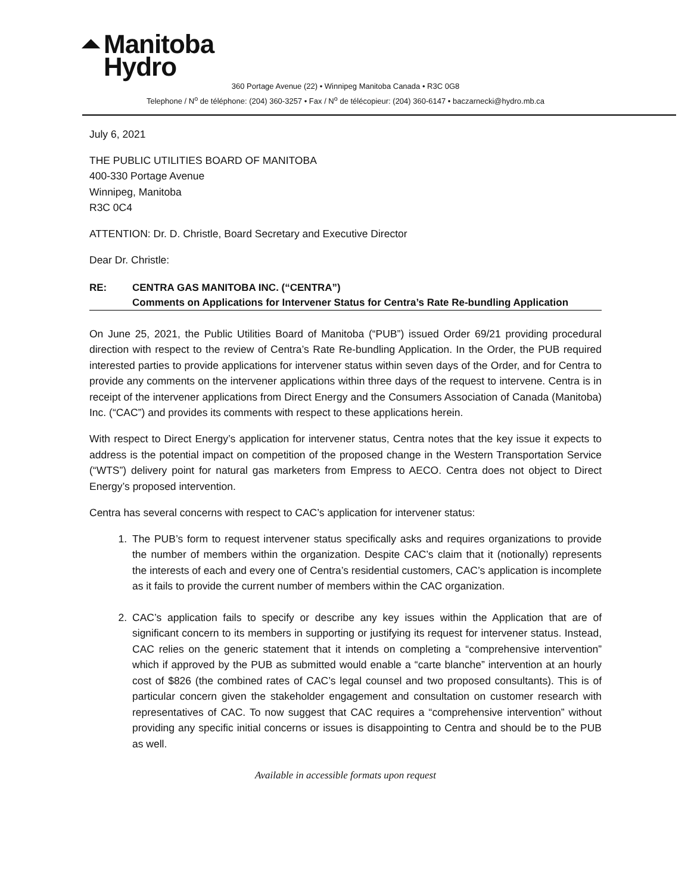⏶ Manitoba
Hydro
360 Portage Avenue (22) • Winnipeg Manitoba Canada • R3C 0G8
Telephone / N<sup>o</sup> de téléphone: (204) 360-3257 • Fax / N<sup>o</sup> de télécopieur: (204) 360-6147 • baczarnecki@hydro.mb.ca
July 6, 2021
THE PUBLIC UTILITIES BOARD OF MANITOBA
400-330 Portage Avenue
Winnipeg, Manitoba
R3C 0C4
ATTENTION: Dr. D. Christle, Board Secretary and Executive Director
Dear Dr. Christle:
RE: CENTRA GAS MANITOBA INC. (“CENTRA”)
Comments on Applications for Intervener Status for Centra’s Rate Re-bundling Application
On June 25, 2021, the Public Utilities Board of Manitoba (“PUB”) issued Order 69/21 providing procedural direction with respect to the review of Centra’s Rate Re-bundling Application. In the Order, the PUB required interested parties to provide applications for intervener status within seven days of the Order, and for Centra to provide any comments on the intervener applications within three days of the request to intervene. Centra is in receipt of the intervener applications from Direct Energy and the Consumers Association of Canada (Manitoba) Inc. (“CAC”) and provides its comments with respect to these applications herein.
With respect to Direct Energy’s application for intervener status, Centra notes that the key issue it expects to address is the potential impact on competition of the proposed change in the Western Transportation Service (“WTS”) delivery point for natural gas marketers from Empress to AECO. Centra does not object to Direct Energy’s proposed intervention.
Centra has several concerns with respect to CAC’s application for intervener status:
1. The PUB’s form to request intervener status specifically asks and requires organizations to provide the number of members within the organization. Despite CAC’s claim that it (notionally) represents the interests of each and every one of Centra’s residential customers, CAC’s application is incomplete as it fails to provide the current number of members within the CAC organization.
2. CAC’s application fails to specify or describe any key issues within the Application that are of significant concern to its members in supporting or justifying its request for intervener status. Instead, CAC relies on the generic statement that it intends on completing a “comprehensive intervention” which if approved by the PUB as submitted would enable a “carte blanche” intervention at an hourly cost of $826 (the combined rates of CAC’s legal counsel and two proposed consultants). This is of particular concern given the stakeholder engagement and consultation on customer research with representatives of CAC. To now suggest that CAC requires a “comprehensive intervention” without providing any specific initial concerns or issues is disappointing to Centra and should be to the PUB as well.
Available in accessible formats upon request